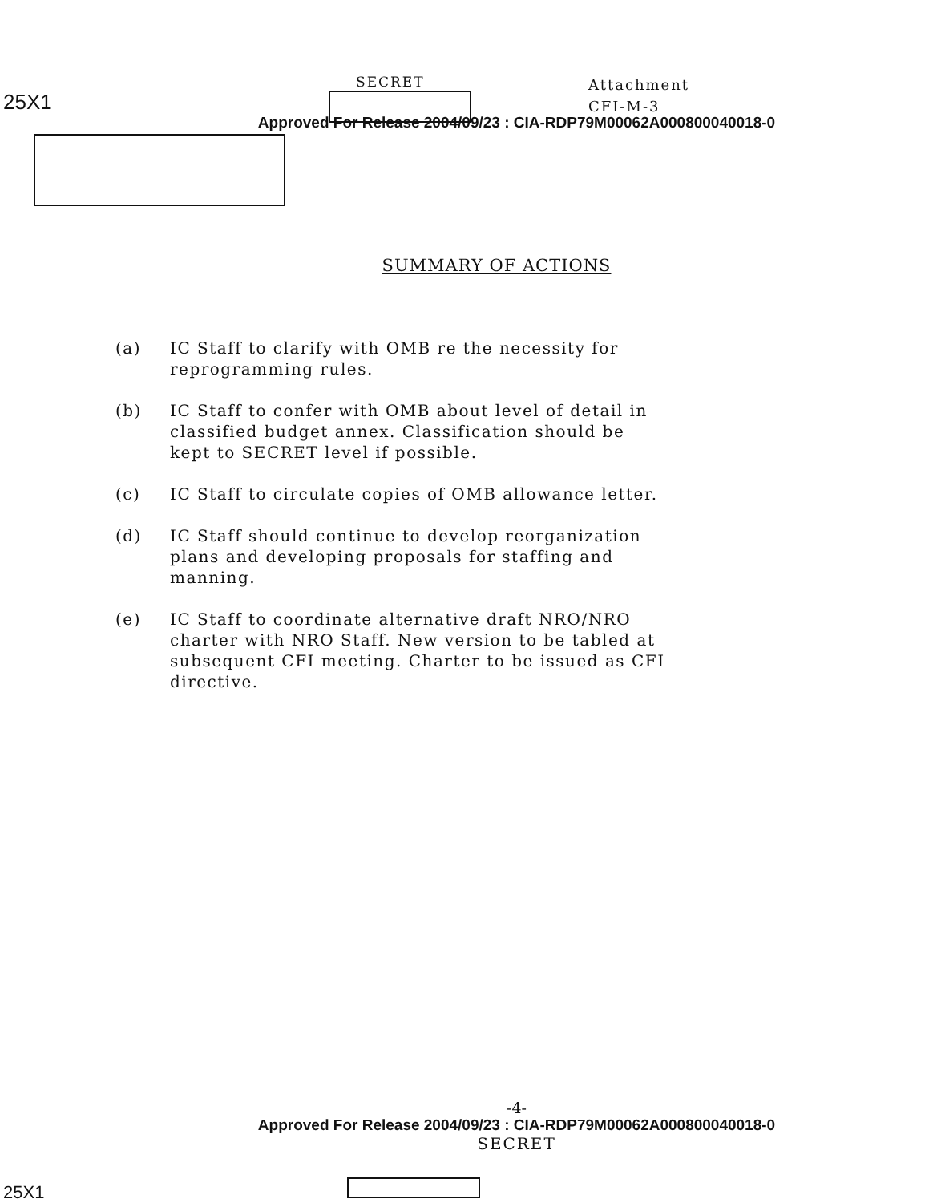25X1
SECRET
Attachment
CFI-M-3
Approved For Release 2004/09/23 : CIA-RDP79M00062A000800040018-0
SUMMARY OF ACTIONS
(a) IC Staff to clarify with OMB re the necessity for reprogramming rules.
(b) IC Staff to confer with OMB about level of detail in classified budget annex. Classification should be kept to SECRET level if possible.
(c) IC Staff to circulate copies of OMB allowance letter.
(d) IC Staff should continue to develop reorganization plans and developing proposals for staffing and manning.
(e) IC Staff to coordinate alternative draft NRO/NRO charter with NRO Staff. New version to be tabled at subsequent CFI meeting. Charter to be issued as CFI directive.
-4-
Approved For Release 2004/09/23 : CIA-RDP79M00062A000800040018-0
SECRET
25X1